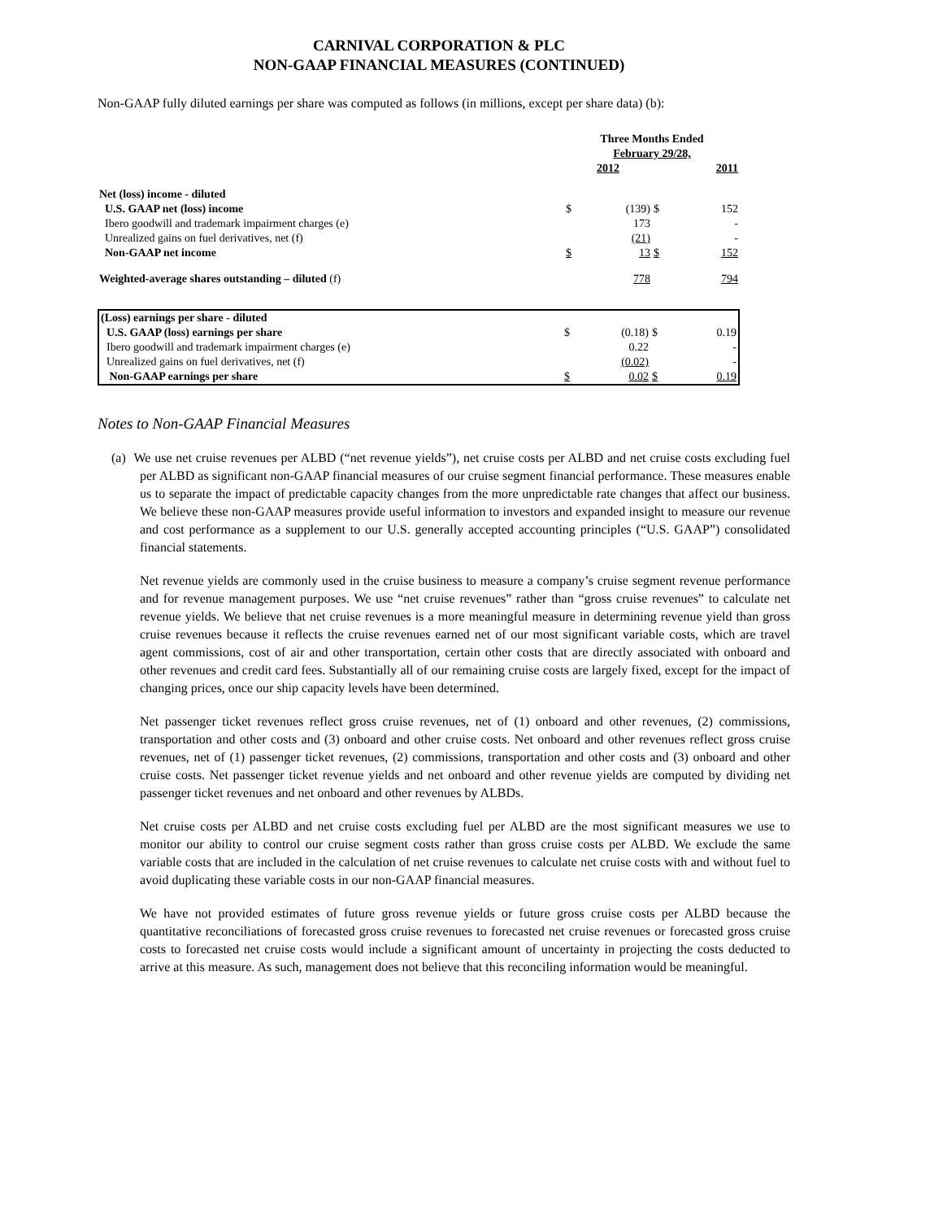CARNIVAL CORPORATION & PLC
NON-GAAP FINANCIAL MEASURES (CONTINUED)
Non-GAAP fully diluted earnings per share was computed as follows (in millions, except per share data) (b):
| | Three Months Ended February 29/28, | | | |
| --- | --- | --- | --- | --- |
| | 2012 | | 2011 | |
| Net (loss) income - diluted | | | | |
| U.S. GAAP net (loss) income | $ | (139) | $ | 152 |
| Ibero goodwill and trademark impairment charges (e) | | 173 | | - |
| Unrealized gains on fuel derivatives, net (f) | | (21) | | - |
| Non-GAAP net income | $ | 13 | $ | 152 |
| Weighted-average shares outstanding – diluted (f) | | 778 | | 794 |
| (Loss) earnings per share - diluted | | | | |
| U.S. GAAP (loss) earnings per share | $ | (0.18) | $ | 0.19 |
| Ibero goodwill and trademark impairment charges (e) | | 0.22 | | - |
| Unrealized gains on fuel derivatives, net (f) | | (0.02) | | - |
| Non-GAAP earnings per share | $ | 0.02 | $ | 0.19 |
Notes to Non-GAAP Financial Measures
(a) We use net cruise revenues per ALBD (“net revenue yields”), net cruise costs per ALBD and net cruise costs excluding fuel per ALBD as significant non-GAAP financial measures of our cruise segment financial performance. These measures enable us to separate the impact of predictable capacity changes from the more unpredictable rate changes that affect our business. We believe these non-GAAP measures provide useful information to investors and expanded insight to measure our revenue and cost performance as a supplement to our U.S. generally accepted accounting principles (“U.S. GAAP”) consolidated financial statements.
Net revenue yields are commonly used in the cruise business to measure a company’s cruise segment revenue performance and for revenue management purposes. We use “net cruise revenues” rather than “gross cruise revenues” to calculate net revenue yields. We believe that net cruise revenues is a more meaningful measure in determining revenue yield than gross cruise revenues because it reflects the cruise revenues earned net of our most significant variable costs, which are travel agent commissions, cost of air and other transportation, certain other costs that are directly associated with onboard and other revenues and credit card fees. Substantially all of our remaining cruise costs are largely fixed, except for the impact of changing prices, once our ship capacity levels have been determined.
Net passenger ticket revenues reflect gross cruise revenues, net of (1) onboard and other revenues, (2) commissions, transportation and other costs and (3) onboard and other cruise costs. Net onboard and other revenues reflect gross cruise revenues, net of (1) passenger ticket revenues, (2) commissions, transportation and other costs and (3) onboard and other cruise costs. Net passenger ticket revenue yields and net onboard and other revenue yields are computed by dividing net passenger ticket revenues and net onboard and other revenues by ALBDs.
Net cruise costs per ALBD and net cruise costs excluding fuel per ALBD are the most significant measures we use to monitor our ability to control our cruise segment costs rather than gross cruise costs per ALBD. We exclude the same variable costs that are included in the calculation of net cruise revenues to calculate net cruise costs with and without fuel to avoid duplicating these variable costs in our non-GAAP financial measures.
We have not provided estimates of future gross revenue yields or future gross cruise costs per ALBD because the quantitative reconciliations of forecasted gross cruise revenues to forecasted net cruise revenues or forecasted gross cruise costs to forecasted net cruise costs would include a significant amount of uncertainty in projecting the costs deducted to arrive at this measure. As such, management does not believe that this reconciling information would be meaningful.